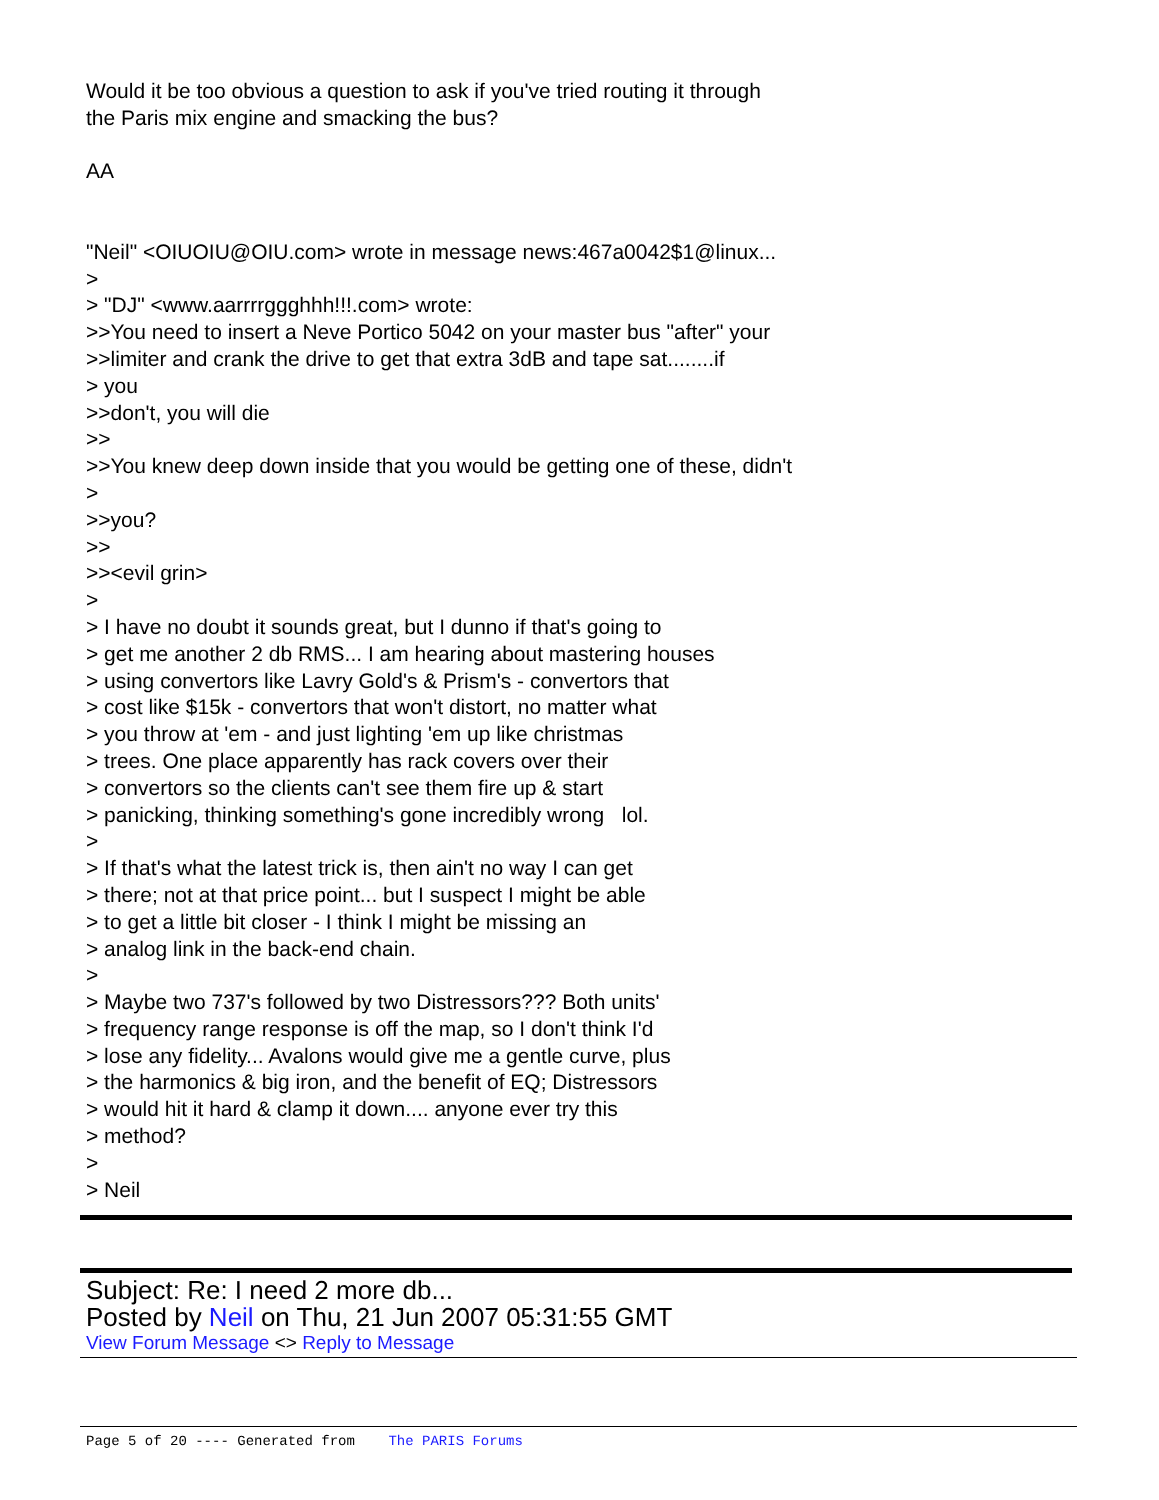Would it be too obvious a question to ask if you've tried routing it through the Paris mix engine and smacking the bus? AA "Neil" <OIUOIU@OIU.com> wrote in message news:467a0042$1@linux... > > "DJ" <www.aarrrrggghhh!!!.com> wrote: >>You need to insert a Neve Portico 5042 on your master bus "after" your >>limiter and crank the drive to get that extra 3dB and tape sat........if > you >>don't, you will die >> >>You knew deep down inside that you would be getting one of these, didn't > >>you? >> >><evil grin> > > I have no doubt it sounds great, but I dunno if that's going to > get me another 2 db RMS... I am hearing about mastering houses > using convertors like Lavry Gold's & Prism's - convertors that > cost like $15k - convertors that won't distort, no matter what > you throw at 'em - and just lighting 'em up like christmas > trees. One place apparently has rack covers over their > convertors so the clients can't see them fire up & start > panicking, thinking something's gone incredibly wrong lol. > > If that's what the latest trick is, then ain't no way I can get > there; not at that price point... but I suspect I might be able > to get a little bit closer - I think I might be missing an > analog link in the back-end chain. > > Maybe two 737's followed by two Distressors??? Both units' > frequency range response is off the map, so I don't think I'd > lose any fidelity... Avalons would give me a gentle curve, plus > the harmonics & big iron, and the benefit of EQ; Distressors > would hit it hard & clamp it down.... anyone ever try this > method? > > Neil
Subject: Re: I need 2 more db...
Posted by Neil on Thu, 21 Jun 2007 05:31:55 GMT
View Forum Message <> Reply to Message
Page 5 of 20 ---- Generated from The PARIS Forums